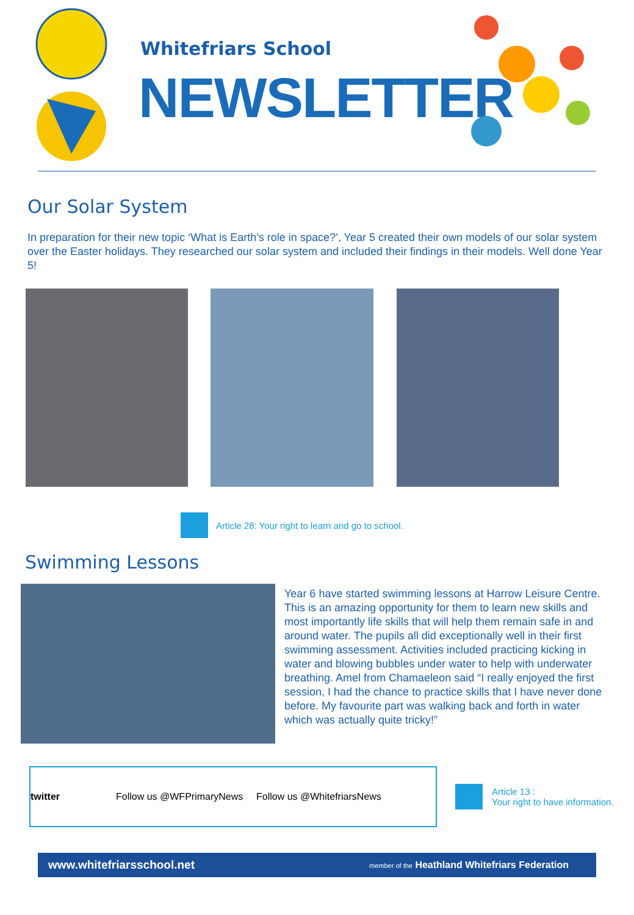Whitefriars School
NEWSLETTER
Our Solar System
In preparation for their new topic ‘What is Earth’s role in space?’, Year 5 created their own models of our solar system over the Easter holidays. They researched our solar system and included their findings in their models. Well done Year 5!
Article 28: Your right to learn and go to school.
Swimming Lessons
Year 6 have started swimming lessons at Harrow Leisure Centre. This is an amazing opportunity for them to learn new skills and most importantly life skills that will help them remain safe in and around water. The pupils all did exceptionally well in their first swimming assessment. Activities included practicing kicking in water and blowing bubbles under water to help with underwater breathing. Amel from Chamaeleon said “I really enjoyed the first session, I had the chance to practice skills that I have never done before. My favourite part was walking back and forth in water which was actually quite tricky!”
twitter
Follow us @WFPrimaryNews
Follow us @WhitefriarsNews
Article 13 :
Your right to have information.
www.whitefriarsschool.net member of the Heathland Whitefriars Federation